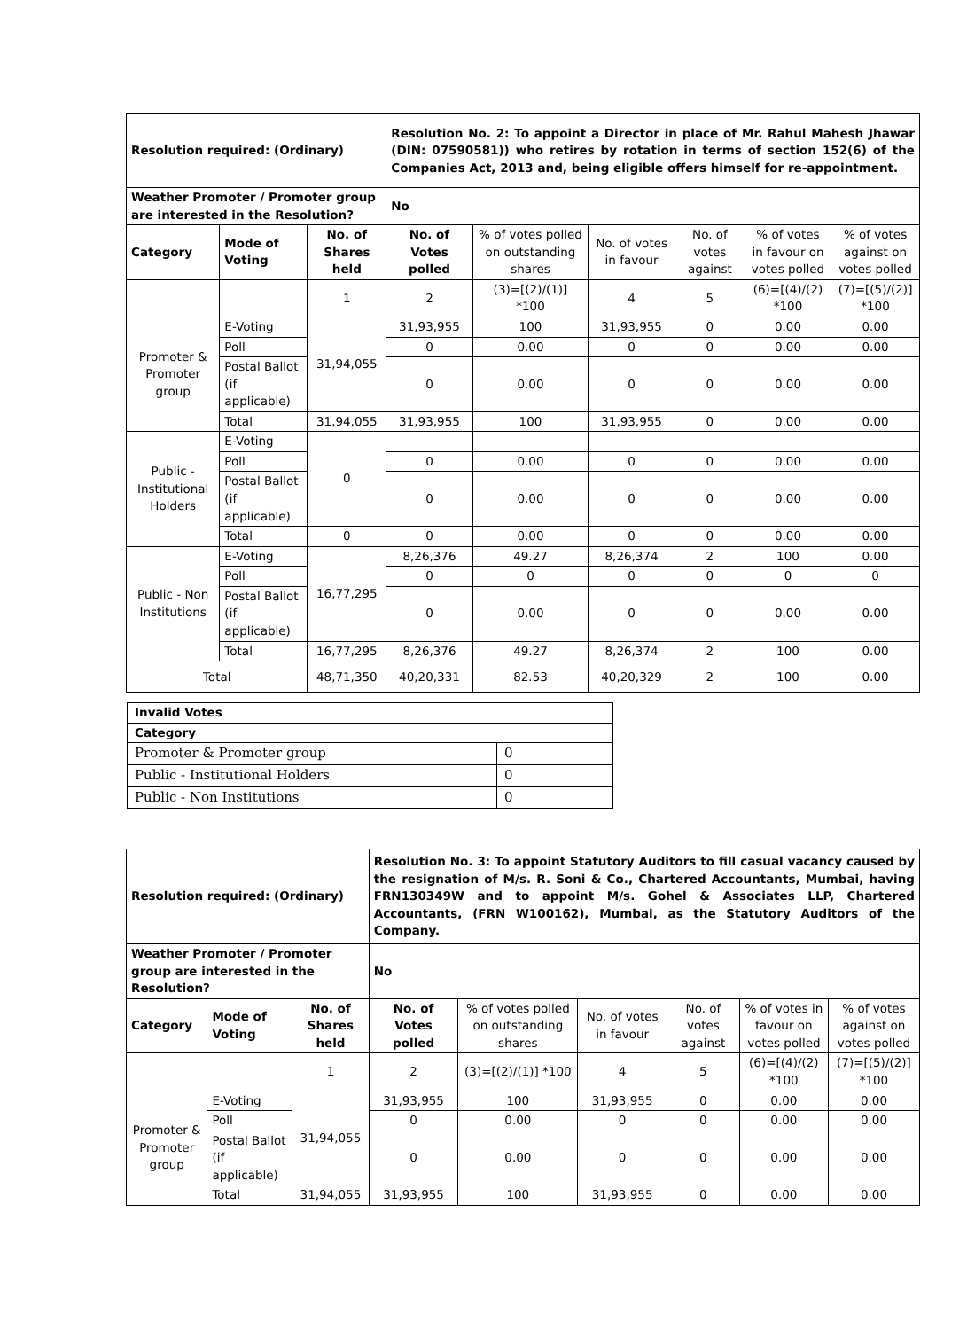| Resolution required: (Ordinary) | | | Resolution No. 2: To appoint a Director in place of Mr. Rahul Mahesh Jhawar (DIN: 07590581)) who retires by rotation in terms of section 152(6) of the Companies Act, 2013 and, being eligible offers himself for re-appointment. | | | | | |
| Weather Promoter / Promoter group are interested in the Resolution? | | | No | | | | | |
| Category | Mode of Voting | No. of Shares held | No. of Votes polled | % of votes polled on outstanding shares | No. of votes in favour | No. of votes against | % of votes in favour on votes polled | % of votes against on votes polled |
| | | 1 | 2 | (3)=[(2)/(1)] *100 | 4 | 5 | (6)=[(4)/(2) *100 | (7)=[(5)/(2)] *100 |
| Promoter & Promoter group | E-Voting | 31,94,055 | 31,93,955 | 100 | 31,93,955 | 0 | 0.00 | 0.00 |
| | Poll | | 0 | 0.00 | 0 | 0 | 0.00 | 0.00 |
| | Postal Ballot (if applicable) | | 0 | 0.00 | 0 | 0 | 0.00 | 0.00 |
| | Total | 31,94,055 | 31,93,955 | 100 | 31,93,955 | 0 | 0.00 | 0.00 |
| Public - Institutional Holders | E-Voting | 0 | | | | | | |
| | Poll | | 0 | 0.00 | 0 | 0 | 0.00 | 0.00 |
| | Postal Ballot (if applicable) | | 0 | 0.00 | 0 | 0 | 0.00 | 0.00 |
| | Total | 0 | 0 | 0.00 | 0 | 0 | 0.00 | 0.00 |
| Public - Non Institutions | E-Voting | 16,77,295 | 8,26,376 | 49.27 | 8,26,374 | 2 | 100 | 0.00 |
| | Poll | | 0 | 0 | 0 | 0 | 0 | 0 |
| | Postal Ballot (if applicable) | | 0 | 0.00 | 0 | 0 | 0.00 | 0.00 |
| | Total | 16,77,295 | 8,26,376 | 49.27 | 8,26,374 | 2 | 100 | 0.00 |
| Total | | 48,71,350 | 40,20,331 | 82.53 | 40,20,329 | 2 | 100 | 0.00 |
| Invalid Votes | |
| Category | |
| Promoter & Promoter group | 0 |
| Public - Institutional Holders | 0 |
| Public - Non Institutions | 0 |
| Resolution required: (Ordinary) | | | Resolution No. 3: To appoint Statutory Auditors to fill casual vacancy caused by the resignation of M/s. R. Soni & Co., Chartered Accountants, Mumbai, having FRN130349W and to appoint M/s. Gohel & Associates LLP, Chartered Accountants, (FRN W100162), Mumbai, as the Statutory Auditors of the Company. | | | | | |
| Weather Promoter / Promoter group are interested in the Resolution? | | | No | | | | | |
| Category | Mode of Voting | No. of Shares held | No. of Votes polled | % of votes polled on outstanding shares | No. of votes in favour | No. of votes against | % of votes in favour on votes polled | % of votes against on votes polled |
| | | 1 | 2 | (3)=[(2)/(1)] *100 | 4 | 5 | (6)=[(4)/(2) *100 | (7)=[(5)/(2)] *100 |
| Promoter & Promoter group | E-Voting | 31,94,055 | 31,93,955 | 100 | 31,93,955 | 0 | 0.00 | 0.00 |
| | Poll | | 0 | 0.00 | 0 | 0 | 0.00 | 0.00 |
| | Postal Ballot (if applicable) | | 0 | 0.00 | 0 | 0 | 0.00 | 0.00 |
| | Total | 31,94,055 | 31,93,955 | 100 | 31,93,955 | 0 | 0.00 | 0.00 |